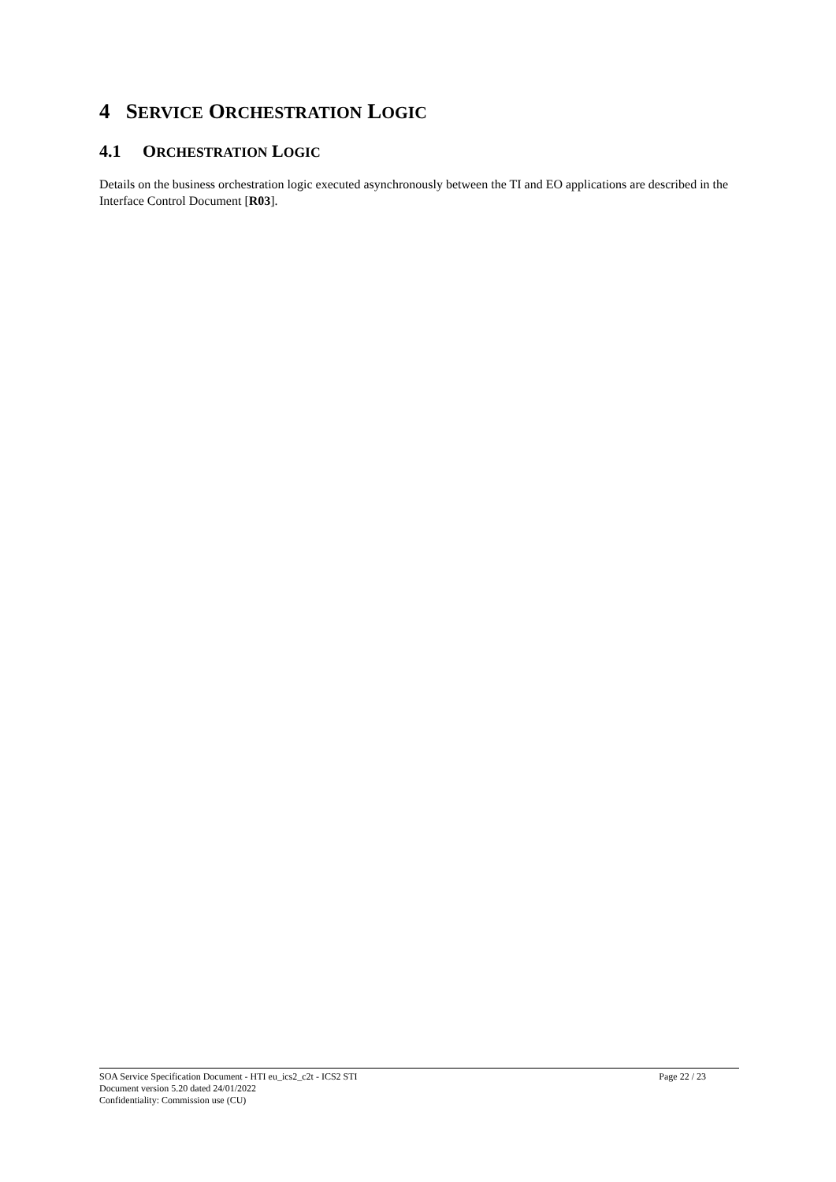4 SERVICE ORCHESTRATION LOGIC
4.1 ORCHESTRATION LOGIC
Details on the business orchestration logic executed asynchronously between the TI and EO applications are described in the Interface Control Document [R03].
SOA Service Specification Document - HTI eu_ics2_c2t - ICS2 STI Page 22 / 23
Document version 5.20 dated 24/01/2022
Confidentiality: Commission use (CU)